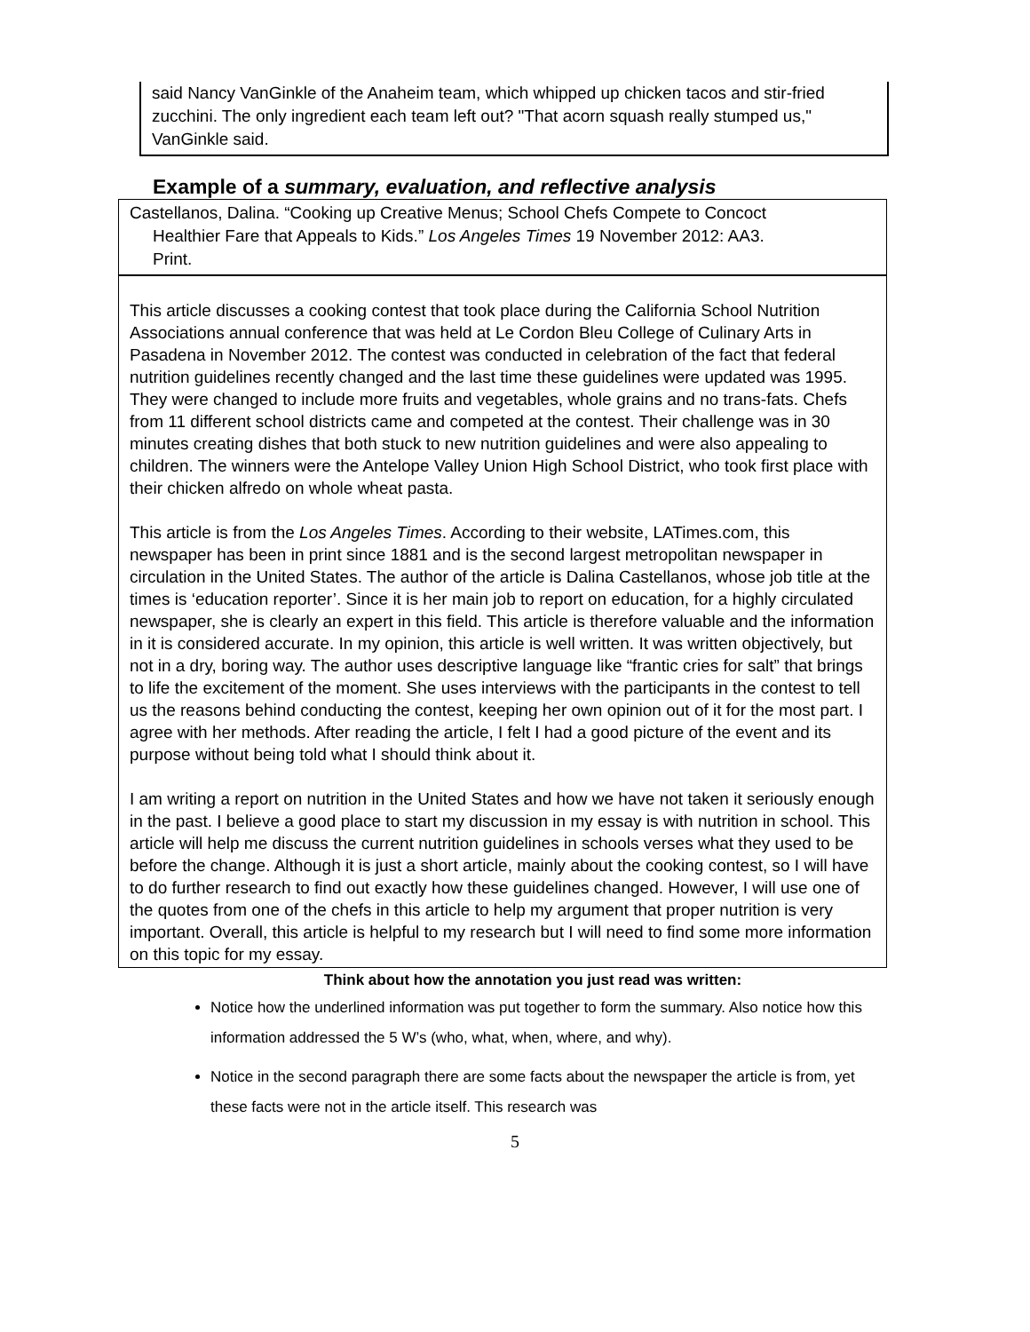said Nancy VanGinkle of the Anaheim team, which whipped up chicken tacos and stir-fried zucchini. The only ingredient each team left out? "That acorn squash really stumped us," VanGinkle said.
Example of a summary, evaluation, and reflective analysis
Castellanos, Dalina. “Cooking up Creative Menus; School Chefs Compete to Concoct
Healthier Fare that Appeals to Kids.” Los Angeles Times 19 November 2012: AA3.
Print.
This article discusses a cooking contest that took place during the California School Nutrition Associations annual conference that was held at Le Cordon Bleu College of Culinary Arts in Pasadena in November 2012. The contest was conducted in celebration of the fact that federal nutrition guidelines recently changed and the last time these guidelines were updated was 1995. They were changed to include more fruits and vegetables, whole grains and no trans-fats. Chefs from 11 different school districts came and competed at the contest. Their challenge was in 30 minutes creating dishes that both stuck to new nutrition guidelines and were also appealing to children. The winners were the Antelope Valley Union High School District, who took first place with their chicken alfredo on whole wheat pasta.
This article is from the Los Angeles Times. According to their website, LATimes.com, this newspaper has been in print since 1881 and is the second largest metropolitan newspaper in circulation in the United States. The author of the article is Dalina Castellanos, whose job title at the times is ‘education reporter’. Since it is her main job to report on education, for a highly circulated newspaper, she is clearly an expert in this field. This article is therefore valuable and the information in it is considered accurate. In my opinion, this article is well written. It was written objectively, but not in a dry, boring way. The author uses descriptive language like “frantic cries for salt” that brings to life the excitement of the moment. She uses interviews with the participants in the contest to tell us the reasons behind conducting the contest, keeping her own opinion out of it for the most part. I agree with her methods. After reading the article, I felt I had a good picture of the event and its purpose without being told what I should think about it.
I am writing a report on nutrition in the United States and how we have not taken it seriously enough in the past. I believe a good place to start my discussion in my essay is with nutrition in school. This article will help me discuss the current nutrition guidelines in schools verses what they used to be before the change. Although it is just a short article, mainly about the cooking contest, so I will have to do further research to find out exactly how these guidelines changed. However, I will use one of the quotes from one of the chefs in this article to help my argument that proper nutrition is very important. Overall, this article is helpful to my research but I will need to find some more information on this topic for my essay.
Think about how the annotation you just read was written:
Notice how the underlined information was put together to form the summary. Also notice how this information addressed the 5 W’s (who, what, when, where, and why).
Notice in the second paragraph there are some facts about the newspaper the article is from, yet these facts were not in the article itself. This research was
5